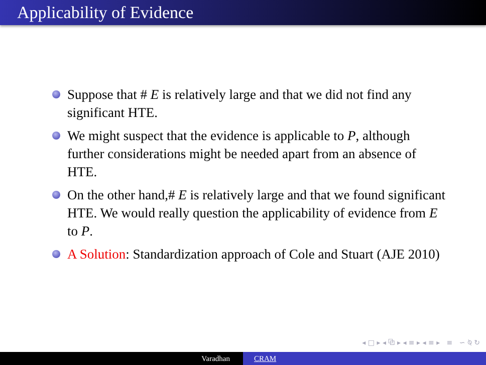Applicability of Evidence
Suppose that # E is relatively large and that we did not find any significant HTE.
We might suspect that the evidence is applicable to P, although further considerations might be needed apart from an absence of HTE.
On the other hand,# E is relatively large and that we found significant HTE. We would really question the applicability of evidence from E to P.
A Solution: Standardization approach of Cole and Stuart (AJE 2010)
◂ □ ▸ ◂ ⧉ ▸ ◂ ≡ ▸ ◂ ≡ ▸ ≡ ∽ ⍉ ↻
Varadhan CRAM